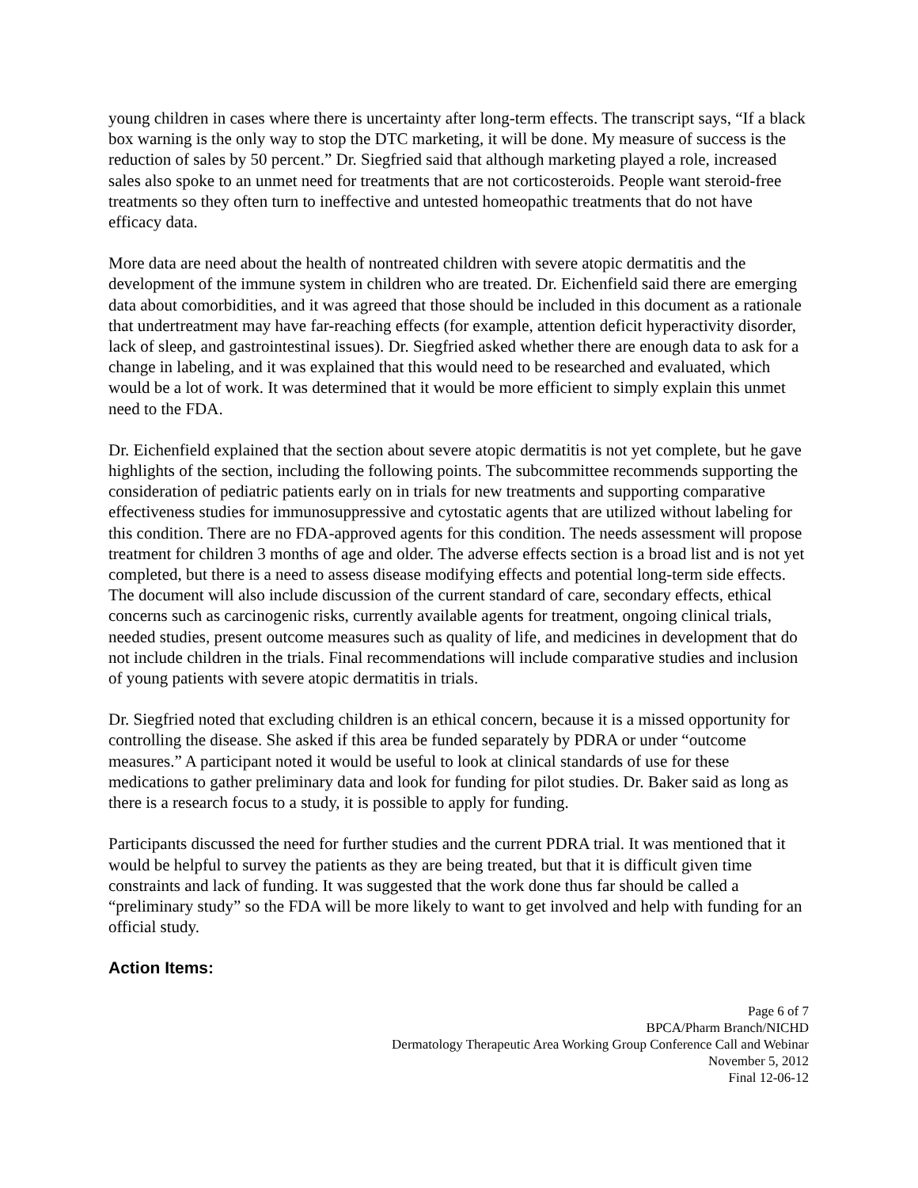young children in cases where there is uncertainty after long-term effects. The transcript says, “If a black box warning is the only way to stop the DTC marketing, it will be done. My measure of success is the reduction of sales by 50 percent.” Dr. Siegfried said that although marketing played a role, increased sales also spoke to an unmet need for treatments that are not corticosteroids. People want steroid-free treatments so they often turn to ineffective and untested homeopathic treatments that do not have efficacy data.
More data are need about the health of nontreated children with severe atopic dermatitis and the development of the immune system in children who are treated. Dr. Eichenfield said there are emerging data about comorbidities, and it was agreed that those should be included in this document as a rationale that undertreatment may have far-reaching effects (for example, attention deficit hyperactivity disorder, lack of sleep, and gastrointestinal issues). Dr. Siegfried asked whether there are enough data to ask for a change in labeling, and it was explained that this would need to be researched and evaluated, which would be a lot of work. It was determined that it would be more efficient to simply explain this unmet need to the FDA.
Dr. Eichenfield explained that the section about severe atopic dermatitis is not yet complete, but he gave highlights of the section, including the following points. The subcommittee recommends supporting the consideration of pediatric patients early on in trials for new treatments and supporting comparative effectiveness studies for immunosuppressive and cytostatic agents that are utilized without labeling for this condition. There are no FDA-approved agents for this condition. The needs assessment will propose treatment for children 3 months of age and older. The adverse effects section is a broad list and is not yet completed, but there is a need to assess disease modifying effects and potential long-term side effects. The document will also include discussion of the current standard of care, secondary effects, ethical concerns such as carcinogenic risks, currently available agents for treatment, ongoing clinical trials, needed studies, present outcome measures such as quality of life, and medicines in development that do not include children in the trials. Final recommendations will include comparative studies and inclusion of young patients with severe atopic dermatitis in trials.
Dr. Siegfried noted that excluding children is an ethical concern, because it is a missed opportunity for controlling the disease. She asked if this area be funded separately by PDRA or under “outcome measures.” A participant noted it would be useful to look at clinical standards of use for these medications to gather preliminary data and look for funding for pilot studies. Dr. Baker said as long as there is a research focus to a study, it is possible to apply for funding.
Participants discussed the need for further studies and the current PDRA trial. It was mentioned that it would be helpful to survey the patients as they are being treated, but that it is difficult given time constraints and lack of funding. It was suggested that the work done thus far should be called a “preliminary study” so the FDA will be more likely to want to get involved and help with funding for an official study.
Action Items:
Page 6 of 7
BPCA/Pharm Branch/NICHD
Dermatology Therapeutic Area Working Group Conference Call and Webinar
November 5, 2012
Final 12-06-12